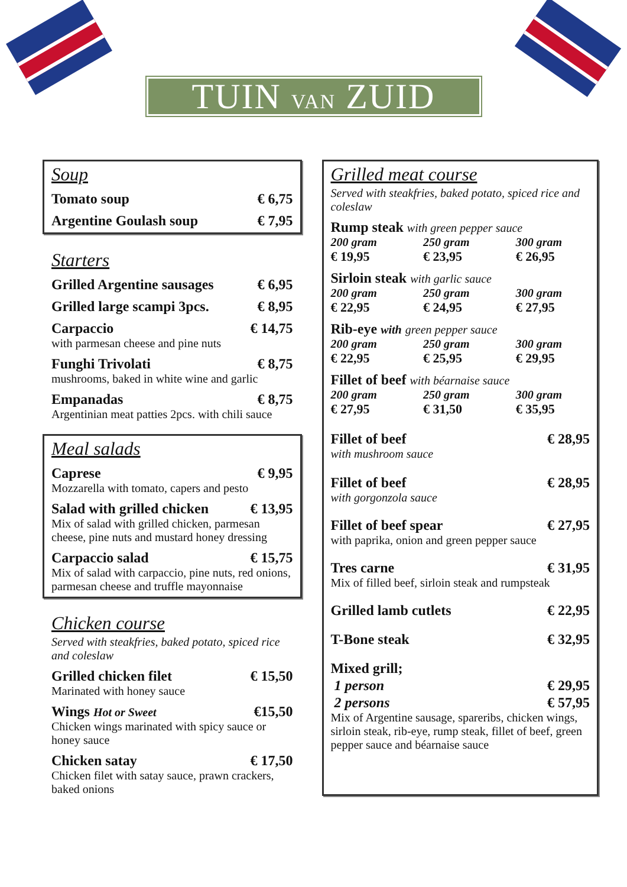TUIN VAN ZUID
Soup
Tomato soup € 6,75
Argentine Goulash soup € 7,95
Starters
Grilled Argentine sausages € 6,95
Grilled large scampi 3pcs. € 8,95
Carpaccio € 14,75
with parmesan cheese and pine nuts
Funghi Trivolati € 8,75
mushrooms, baked in white wine and garlic
Empanadas € 8,75
Argentinian meat patties 2pcs. with chili sauce
Meal salads
Caprese € 9,95
Mozzarella with tomato, capers and pesto
Salad with grilled chicken € 13,95
Mix of salad with grilled chicken, parmesan cheese, pine nuts and mustard honey dressing
Carpaccio salad € 15,75
Mix of salad with carpaccio, pine nuts, red onions, parmesan cheese and truffle mayonnaise
Chicken course
Served with steakfries, baked potato, spiced rice and coleslaw
Grilled chicken filet € 15,50
Marinated with honey sauce
Wings Hot or Sweet €15,50
Chicken wings marinated with spicy sauce or honey sauce
Chicken satay € 17,50
Chicken filet with satay sauce, prawn crackers, baked onions
Grilled meat course
Served with steakfries, baked potato, spiced rice and coleslaw
Rump steak with green pepper sauce
200 gram 250 gram 300 gram € 19,95 € 23,95 € 26,95
Sirloin steak with garlic sauce
200 gram 250 gram 300 gram € 22,95 € 24,95 € 27,95
Rib-eye with green pepper sauce
200 gram 250 gram 300 gram € 22,95 € 25,95 € 29,95
Fillet of beef with béarnaise sauce
200 gram 250 gram 300 gram € 27,95 € 31,50 € 35,95
Fillet of beef € 28,95
with mushroom sauce
Fillet of beef € 28,95
with gorgonzola sauce
Fillet of beef spear € 27,95
with paprika, onion and green pepper sauce
Tres carne € 31,95
Mix of filled beef, sirloin steak and rumpsteak
Grilled lamb cutlets € 22,95
T-Bone steak € 32,95
Mixed grill;
1 person € 29,95
2 persons € 57,95
Mix of Argentine sausage, spareribs, chicken wings, sirloin steak, rib-eye, rump steak, fillet of beef, green pepper sauce and béarnaise sauce